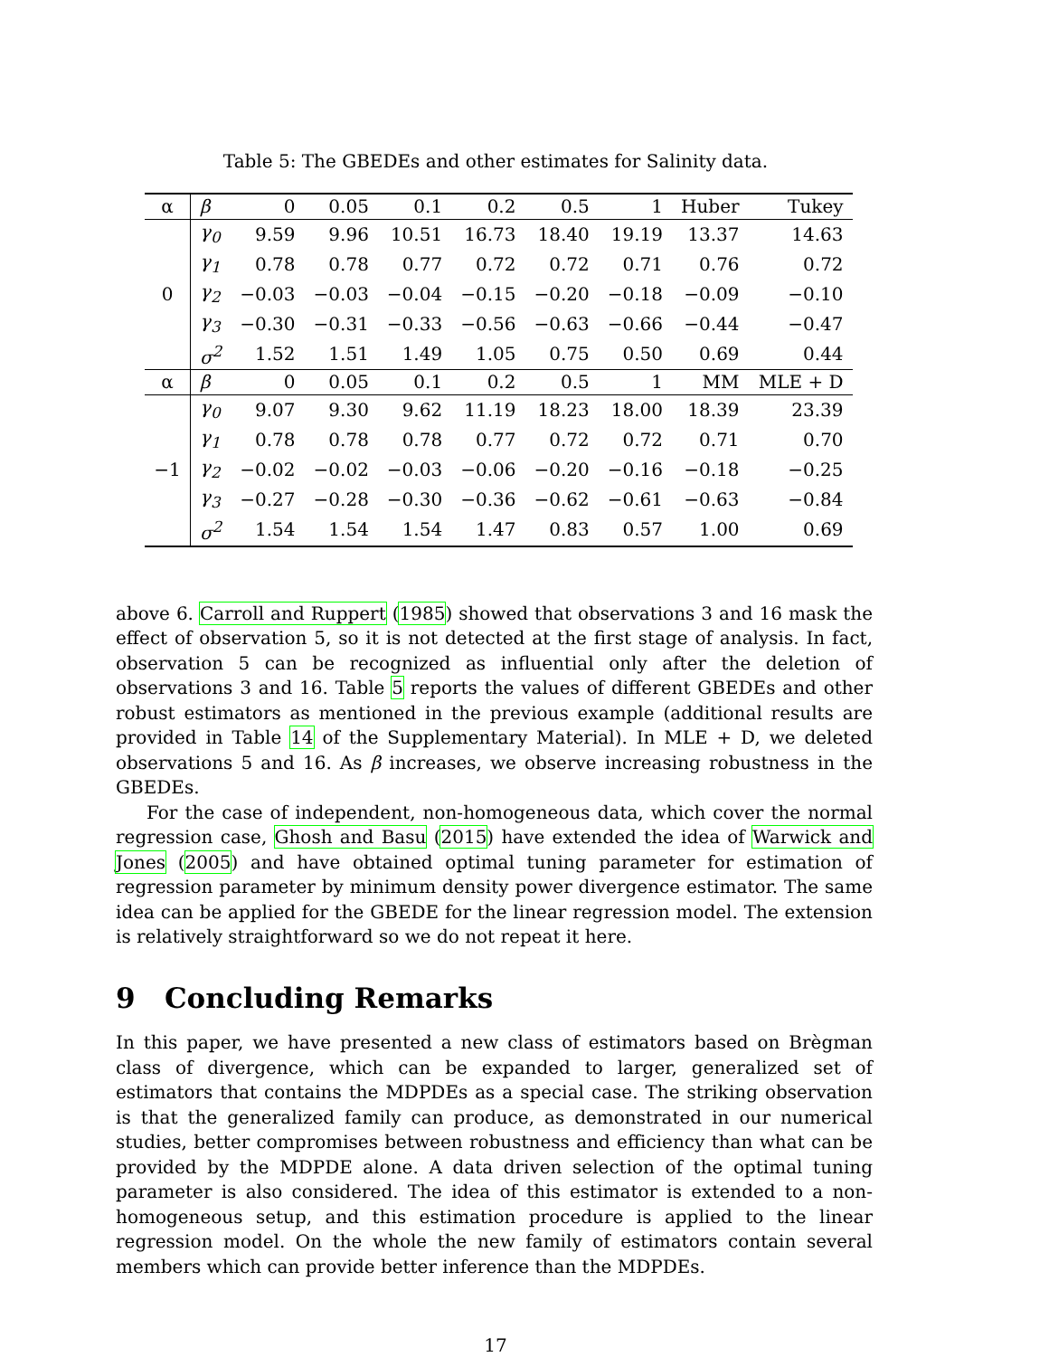Table 5: The GBEDEs and other estimates for Salinity data.
| α | β | 0 | 0.05 | 0.1 | 0.2 | 0.5 | 1 | Huber | Tukey |
| 0 | γ<sub>0</sub> | 9.59 | 9.96 | 10.51 | 16.73 | 18.40 | 19.19 | 13.37 | 14.63 |
| | γ<sub>1</sub> | 0.78 | 0.78 | 0.77 | 0.72 | 0.72 | 0.71 | 0.76 | 0.72 |
| | γ<sub>2</sub> | −0.03 | −0.03 | −0.04 | −0.15 | −0.20 | −0.18 | −0.09 | −0.10 |
| | γ<sub>3</sub> | −0.30 | −0.31 | −0.33 | −0.56 | −0.63 | −0.66 | −0.44 | −0.47 |
| | σ<sup>2</sup> | 1.52 | 1.51 | 1.49 | 1.05 | 0.75 | 0.50 | 0.69 | 0.44 |
| α | β | 0 | 0.05 | 0.1 | 0.2 | 0.5 | 1 | MM | MLE + D |
| −1 | γ<sub>0</sub> | 9.07 | 9.30 | 9.62 | 11.19 | 18.23 | 18.00 | 18.39 | 23.39 |
| | γ<sub>1</sub> | 0.78 | 0.78 | 0.78 | 0.77 | 0.72 | 0.72 | 0.71 | 0.70 |
| | γ<sub>2</sub> | −0.02 | −0.02 | −0.03 | −0.06 | −0.20 | −0.16 | −0.18 | −0.25 |
| | γ<sub>3</sub> | −0.27 | −0.28 | −0.30 | −0.36 | −0.62 | −0.61 | −0.63 | −0.84 |
| | σ<sup>2</sup> | 1.54 | 1.54 | 1.54 | 1.47 | 0.83 | 0.57 | 1.00 | 0.69 |
above 6. Carroll and Ruppert (1985) showed that observations 3 and 16 mask the effect of observation 5, so it is not detected at the first stage of analysis. In fact, observation 5 can be recognized as influential only after the deletion of observations 3 and 16. Table 5 reports the values of different GBEDEs and other robust estimators as mentioned in the previous example (additional results are provided in Table 14 of the Supplementary Material). In MLE + D, we deleted observations 5 and 16. As β increases, we observe increasing robustness in the GBEDEs.
For the case of independent, non-homogeneous data, which cover the normal regression case, Ghosh and Basu (2015) have extended the idea of Warwick and Jones (2005) and have obtained optimal tuning parameter for estimation of regression parameter by minimum density power divergence estimator. The same idea can be applied for the GBEDE for the linear regression model. The extension is relatively straightforward so we do not repeat it here.
9 Concluding Remarks
In this paper, we have presented a new class of estimators based on Brègman class of divergence, which can be expanded to larger, generalized set of estimators that contains the MDPDEs as a special case. The striking observation is that the generalized family can produce, as demonstrated in our numerical studies, better compromises between robustness and efficiency than what can be provided by the MDPDE alone. A data driven selection of the optimal tuning parameter is also considered. The idea of this estimator is extended to a non-homogeneous setup, and this estimation procedure is applied to the linear regression model. On the whole the new family of estimators contain several members which can provide better inference than the MDPDEs.
17